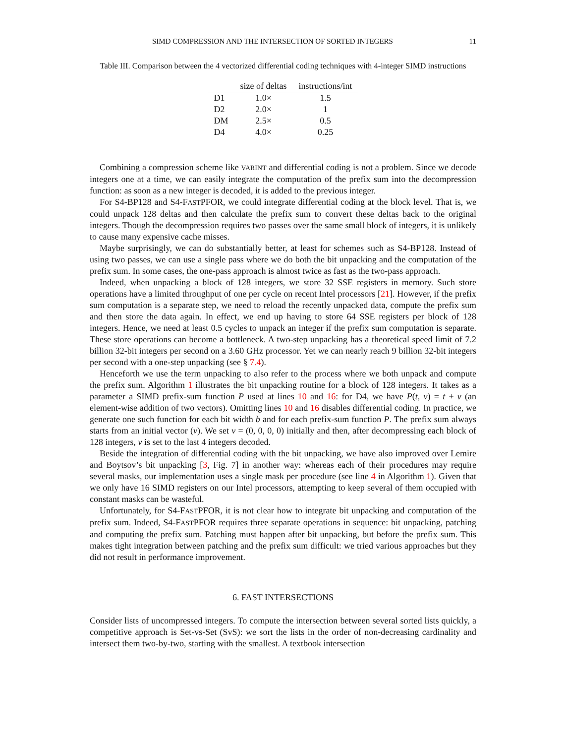SIMD COMPRESSION AND THE INTERSECTION OF SORTED INTEGERS 11
Table III. Comparison between the 4 vectorized differential coding techniques with 4-integer SIMD instructions
| | size of deltas | instructions/int |
| --- | --- | --- |
| D1 | 1.0× | 1.5 |
| D2 | 2.0× | 1 |
| DM | 2.5× | 0.5 |
| D4 | 4.0× | 0.25 |
Combining a compression scheme like VARINT and differential coding is not a problem. Since we decode integers one at a time, we can easily integrate the computation of the prefix sum into the decompression function: as soon as a new integer is decoded, it is added to the previous integer.
For S4-BP128 and S4-FASTPFOR, we could integrate differential coding at the block level. That is, we could unpack 128 deltas and then calculate the prefix sum to convert these deltas back to the original integers. Though the decompression requires two passes over the same small block of integers, it is unlikely to cause many expensive cache misses.
Maybe surprisingly, we can do substantially better, at least for schemes such as S4-BP128. Instead of using two passes, we can use a single pass where we do both the bit unpacking and the computation of the prefix sum. In some cases, the one-pass approach is almost twice as fast as the two-pass approach.
Indeed, when unpacking a block of 128 integers, we store 32 SSE registers in memory. Such store operations have a limited throughput of one per cycle on recent Intel processors [21]. However, if the prefix sum computation is a separate step, we need to reload the recently unpacked data, compute the prefix sum and then store the data again. In effect, we end up having to store 64 SSE registers per block of 128 integers. Hence, we need at least 0.5 cycles to unpack an integer if the prefix sum computation is separate. These store operations can become a bottleneck. A two-step unpacking has a theoretical speed limit of 7.2 billion 32-bit integers per second on a 3.60 GHz processor. Yet we can nearly reach 9 billion 32-bit integers per second with a one-step unpacking (see § 7.4).
Henceforth we use the term unpacking to also refer to the process where we both unpack and compute the prefix sum. Algorithm 1 illustrates the bit unpacking routine for a block of 128 integers. It takes as a parameter a SIMD prefix-sum function P used at lines 10 and 16: for D4, we have P(t, v) = t + v (an element-wise addition of two vectors). Omitting lines 10 and 16 disables differential coding. In practice, we generate one such function for each bit width b and for each prefix-sum function P. The prefix sum always starts from an initial vector (v). We set v = (0, 0, 0, 0) initially and then, after decompressing each block of 128 integers, v is set to the last 4 integers decoded.
Beside the integration of differential coding with the bit unpacking, we have also improved over Lemire and Boytsov’s bit unpacking [3, Fig. 7] in another way: whereas each of their procedures may require several masks, our implementation uses a single mask per procedure (see line 4 in Algorithm 1). Given that we only have 16 SIMD registers on our Intel processors, attempting to keep several of them occupied with constant masks can be wasteful.
Unfortunately, for S4-FASTPFOR, it is not clear how to integrate bit unpacking and computation of the prefix sum. Indeed, S4-FASTPFOR requires three separate operations in sequence: bit unpacking, patching and computing the prefix sum. Patching must happen after bit unpacking, but before the prefix sum. This makes tight integration between patching and the prefix sum difficult: we tried various approaches but they did not result in performance improvement.
6. FAST INTERSECTIONS
Consider lists of uncompressed integers. To compute the intersection between several sorted lists quickly, a competitive approach is Set-vs-Set (SvS): we sort the lists in the order of non-decreasing cardinality and intersect them two-by-two, starting with the smallest. A textbook intersection